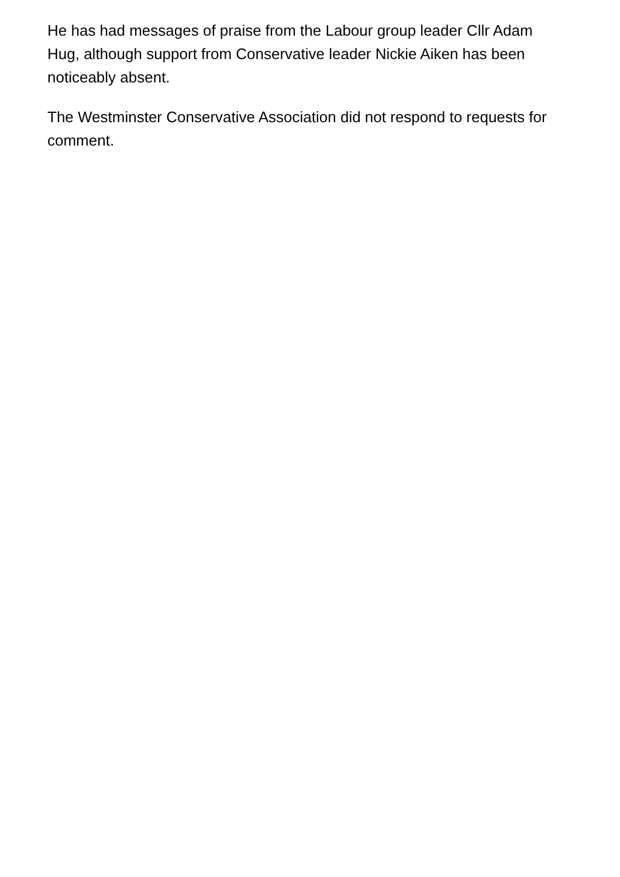He has had messages of praise from the Labour group leader Cllr Adam Hug, although support from Conservative leader Nickie Aiken has been noticeably absent.
The Westminster Conservative Association did not respond to requests for comment.